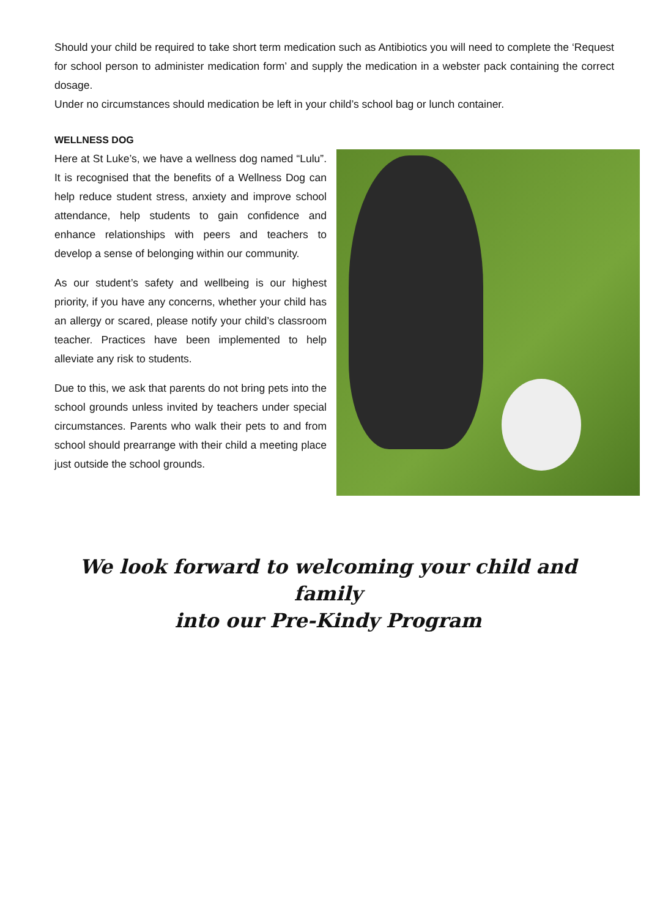Should your child be required to take short term medication such as Antibiotics you will need to complete the ‘Request for school person to administer medication form’ and supply the medication in a webster pack containing the correct dosage.
Under no circumstances should medication be left in your child’s school bag or lunch container.
WELLNESS DOG
Here at St Luke’s, we have a wellness dog named “Lulu”. It is recognised that the benefits of a Wellness Dog can help reduce student stress, anxiety and improve school attendance, help students to gain confidence and enhance relationships with peers and teachers to develop a sense of belonging within our community.
As our student’s safety and wellbeing is our highest priority, if you have any concerns, whether your child has an allergy or scared, please notify your child’s classroom teacher. Practices have been implemented to help alleviate any risk to students.
Due to this, we ask that parents do not bring pets into the school grounds unless invited by teachers under special circumstances. Parents who walk their pets to and from school should prearrange with their child a meeting place just outside the school grounds.
We look forward to welcoming your child and family
into our Pre-Kindy Program